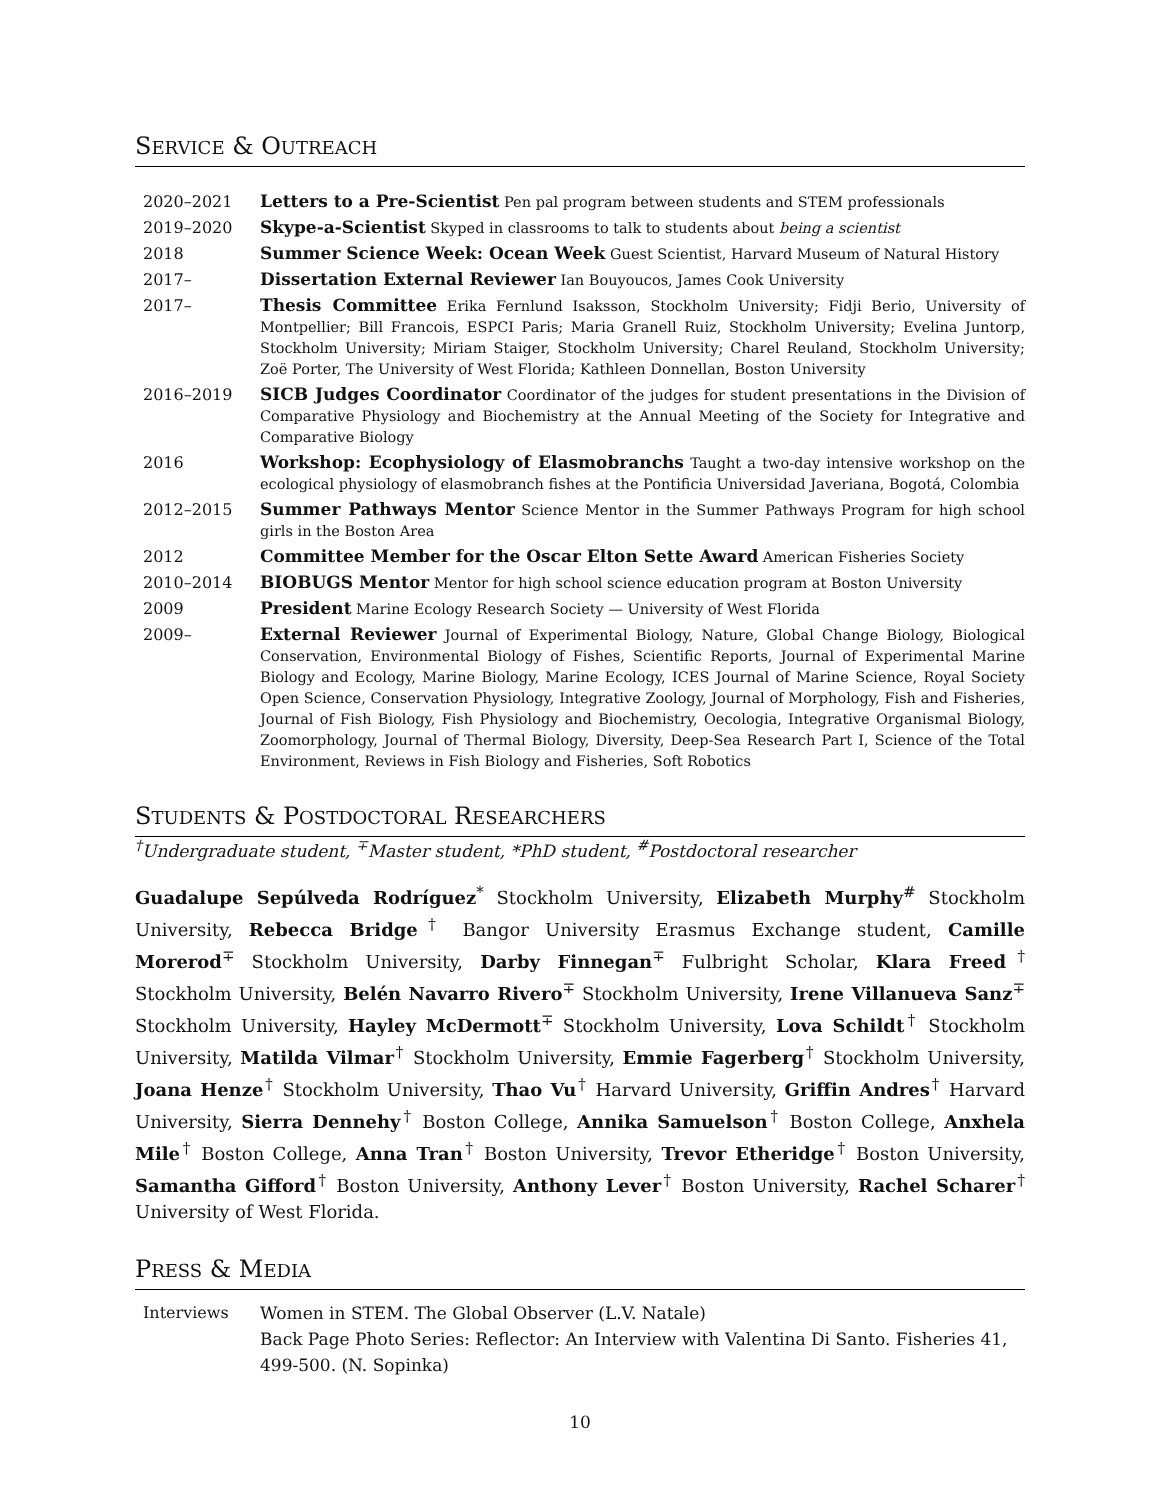SERVICE & OUTREACH
2020–2021 Letters to a Pre-Scientist Pen pal program between students and STEM professionals
2019–2020 Skype-a-Scientist Skyped in classrooms to talk to students about being a scientist
2018 Summer Science Week: Ocean Week Guest Scientist, Harvard Museum of Natural History
2017– Dissertation External Reviewer Ian Bouyoucos, James Cook University
2017– Thesis Committee Erika Fernlund Isaksson, Stockholm University; Fidji Berio, University of Montpellier; Bill Francois, ESPCI Paris; Maria Granell Ruiz, Stockholm University; Evelina Juntorp, Stockholm University; Miriam Staiger, Stockholm University; Charel Reuland, Stockholm University; Zoë Porter, The University of West Florida; Kathleen Donnellan, Boston University
2016–2019 SICB Judges Coordinator Coordinator of the judges for student presentations in the Division of Comparative Physiology and Biochemistry at the Annual Meeting of the Society for Integrative and Comparative Biology
2016 Workshop: Ecophysiology of Elasmobranchs Taught a two-day intensive workshop on the ecological physiology of elasmobranch fishes at the Pontificia Universidad Javeriana, Bogotá, Colombia
2012–2015 Summer Pathways Mentor Science Mentor in the Summer Pathways Program for high school girls in the Boston Area
2012 Committee Member for the Oscar Elton Sette Award American Fisheries Society
2010–2014 BIOBUGS Mentor Mentor for high school science education program at Boston University
2009 President Marine Ecology Research Society — University of West Florida
2009– External Reviewer Journal of Experimental Biology, Nature, Global Change Biology, Biological Conservation, Environmental Biology of Fishes, Scientific Reports, Journal of Experimental Marine Biology and Ecology, Marine Biology, Marine Ecology, ICES Journal of Marine Science, Royal Society Open Science, Conservation Physiology, Integrative Zoology, Journal of Morphology, Fish and Fisheries, Journal of Fish Biology, Fish Physiology and Biochemistry, Oecologia, Integrative Organismal Biology, Zoomorphology, Journal of Thermal Biology, Diversity, Deep-Sea Research Part I, Science of the Total Environment, Reviews in Fish Biology and Fisheries, Soft Robotics
STUDENTS & POSTDOCTORAL RESEARCHERS
<sup>†</sup> Undergraduate student, <sup>∓</sup>Master student, *PhD student, <sup>#</sup>Postdoctoral researcher
Guadalupe Sepúlveda Rodríguez<sup>*</sup> Stockholm University, Elizabeth Murphy<sup>#</sup> Stockholm University, Rebecca Bridge<sup>†</sup> Bangor University Erasmus Exchange student, Camille Morerod<sup>∓</sup> Stockholm University, Darby Finnegan<sup>∓</sup> Fulbright Scholar, Klara Freed<sup>†</sup> Stockholm University, Belén Navarro Rivero<sup>∓</sup> Stockholm University, Irene Villanueva Sanz<sup>∓</sup> Stockholm University, Hayley McDermott<sup>∓</sup> Stockholm University, Lova Schildt<sup>†</sup> Stockholm University, Matilda Vilmar<sup>†</sup> Stockholm University, Emmie Fagerberg<sup>†</sup> Stockholm University, Joana Henze<sup>†</sup> Stockholm University, Thao Vu<sup>†</sup> Harvard University, Griffin Andres<sup>†</sup> Harvard University, Sierra Dennehy<sup>†</sup> Boston College, Annika Samuelson<sup>†</sup> Boston College, Anxhela Mile<sup>†</sup> Boston College, Anna Tran<sup>†</sup> Boston University, Trevor Etheridge<sup>†</sup> Boston University, Samantha Gifford<sup>†</sup> Boston University, Anthony Lever<sup>†</sup> Boston University, Rachel Scharer<sup>†</sup> University of West Florida.
PRESS & MEDIA
Interviews Women in STEM. The Global Observer (L.V. Natale)
Back Page Photo Series: Reflector: An Interview with Valentina Di Santo. Fisheries 41, 499-500. (N. Sopinka)
10